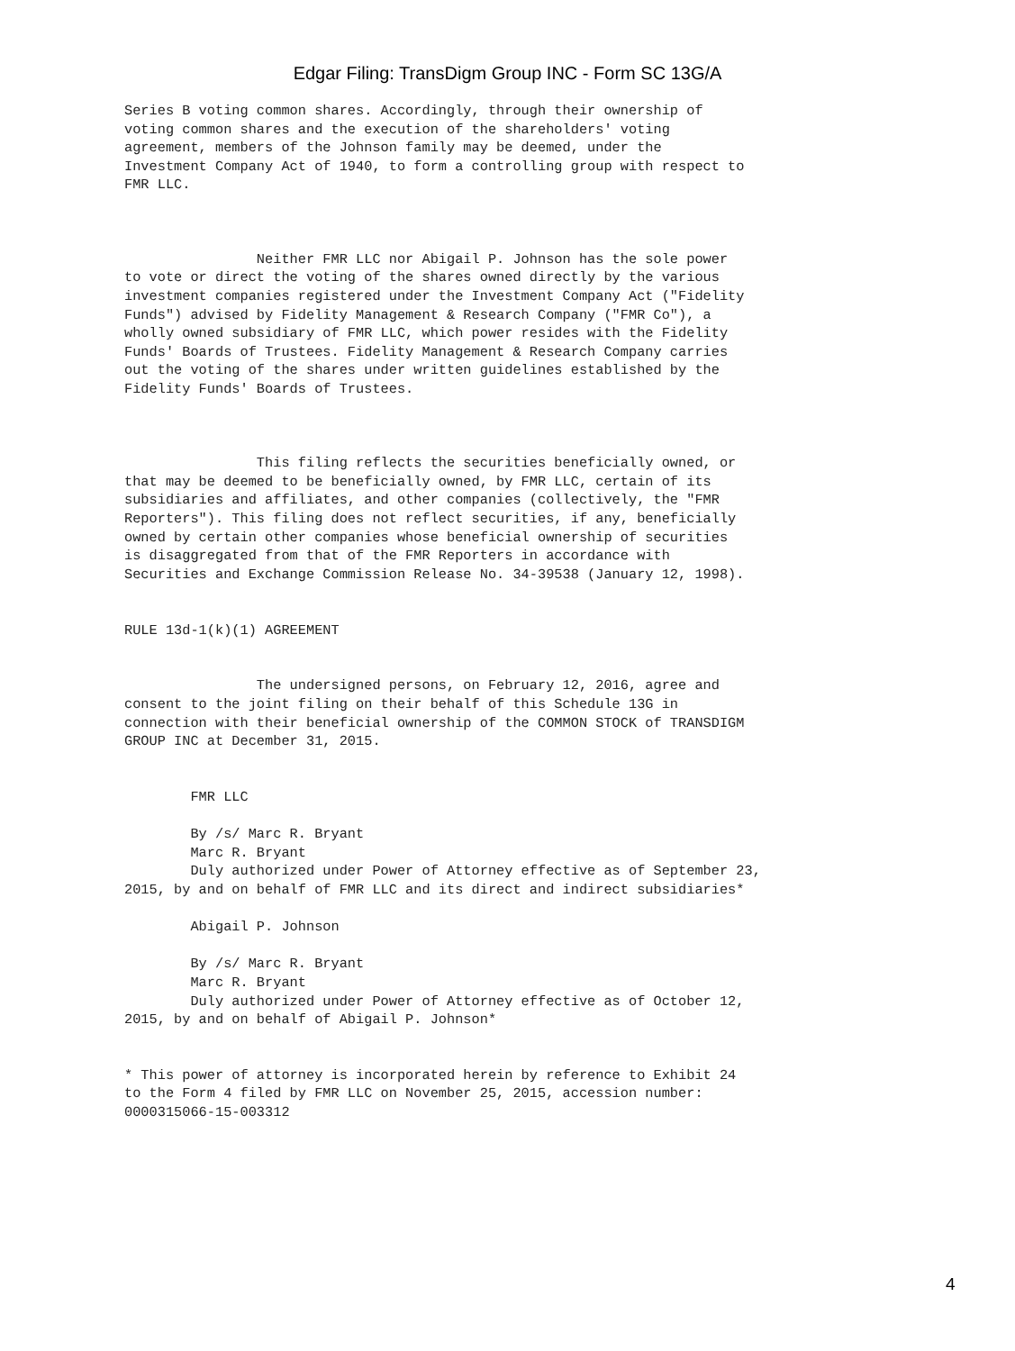Edgar Filing: TransDigm Group INC - Form SC 13G/A
Series B voting common shares. Accordingly, through their ownership of
voting common shares and the execution of the shareholders' voting
agreement, members of the Johnson family may be deemed, under the
Investment Company Act of 1940, to form a controlling group with respect to
FMR LLC.



                Neither FMR LLC nor Abigail P. Johnson has the sole power
to vote or direct the voting of the shares owned directly by the various
investment companies registered under the Investment Company Act ("Fidelity
Funds") advised by Fidelity Management & Research Company ("FMR Co"), a
wholly owned subsidiary of FMR LLC, which power resides with the Fidelity
Funds' Boards of Trustees. Fidelity Management & Research Company carries
out the voting of the shares under written guidelines established by the
Fidelity Funds' Boards of Trustees.



                This filing reflects the securities beneficially owned, or
that may be deemed to be beneficially owned, by FMR LLC, certain of its
subsidiaries and affiliates, and other companies (collectively, the "FMR
Reporters"). This filing does not reflect securities, if any, beneficially
owned by certain other companies whose beneficial ownership of securities
is disaggregated from that of the FMR Reporters in accordance with
Securities and Exchange Commission Release No. 34-39538 (January 12, 1998).


RULE 13d-1(k)(1) AGREEMENT


                The undersigned persons, on February 12, 2016, agree and
consent to the joint filing on their behalf of this Schedule 13G in
connection with their beneficial ownership of the COMMON STOCK of TRANSDIGM
GROUP INC at December 31, 2015.


        FMR LLC

        By /s/ Marc R. Bryant
        Marc R. Bryant
        Duly authorized under Power of Attorney effective as of September 23,
2015, by and on behalf of FMR LLC and its direct and indirect subsidiaries*

        Abigail P. Johnson

        By /s/ Marc R. Bryant
        Marc R. Bryant
        Duly authorized under Power of Attorney effective as of October 12,
2015, by and on behalf of Abigail P. Johnson*


* This power of attorney is incorporated herein by reference to Exhibit 24
to the Form 4 filed by FMR LLC on November 25, 2015, accession number:
0000315066-15-003312
4